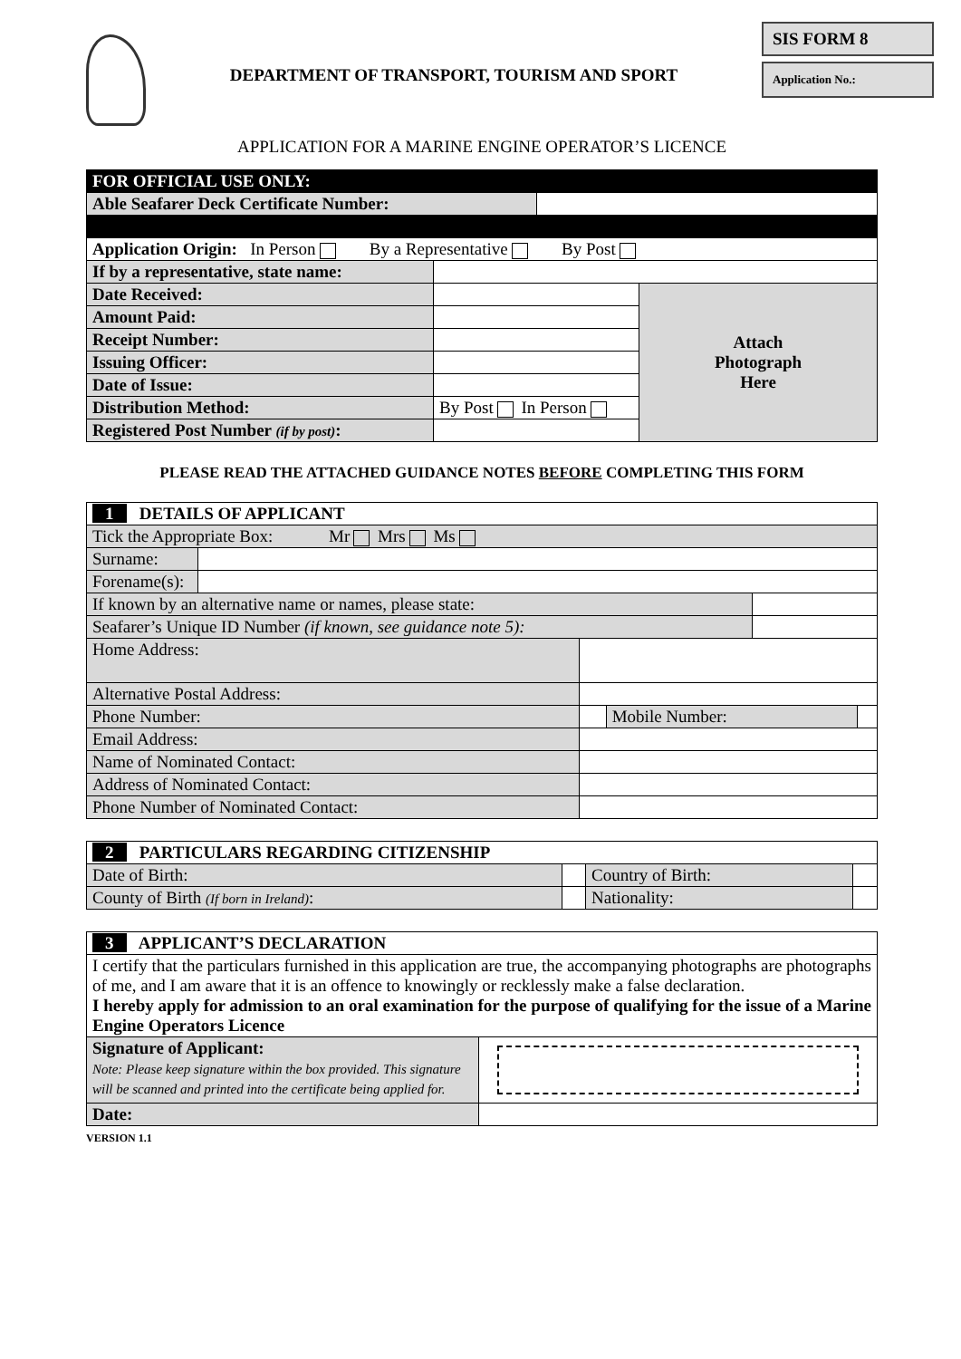DEPARTMENT OF TRANSPORT, TOURISM AND SPORT
SIS FORM 8
Application No.:
APPLICATION FOR A MARINE ENGINE OPERATOR’S LICENCE
| FOR OFFICIAL USE ONLY: | | | |
| Able Seafarer Deck Certificate Number: | | | |
| Application Origin: In Person By a Representative By Post | | | |
| If by a representative, state name: | | | |
| Date Received: | | | Attach Photograph Here |
| Amount Paid: | | | |
| Receipt Number: | | | |
| Issuing Officer: | | | |
| Date of Issue: | | | |
| Distribution Method: | By Post In Person | | |
| Registered Post Number (if by post) : | | | |
PLEASE READ THE ATTACHED GUIDANCE NOTES BEFORE COMPLETING THIS FORM
| 1 DETAILS OF APPLICANT | | | | | |
| Tick the Appropriate Box: Mr Mrs Ms | | | | | |
| Surname: | | | | | |
| Forename(s): | | | | | |
| If known by an alternative name or names, please state: | | | | | |
| Seafarer’s Unique ID Number (if known, see guidance note 5): | | | | | |
| Home Address: | | | | | |
| Alternative Postal Address: | | | | | |
| Phone Number: | | | Mobile Number: | | |
| Email Address: | | | | | |
| Name of Nominated Contact: | | | | | |
| Address of Nominated Contact: | | | | | |
| Phone Number of Nominated Contact: | | | | | |
| 2 PARTICULARS REGARDING CITIZENSHIP | | | |
| Date of Birth: | | Country of Birth: | |
| County of Birth (If born in Ireland) : | | Nationality: | |
| 3 APPLICANT’S DECLARATION | |
| I certify that the particulars furnished in this application are true, the accompanying photographs are photographs of me, and I am aware that it is an offence to knowingly or recklessly make a false declaration. I hereby apply for admission to an oral examination for the purpose of qualifying for the issue of a Marine Engine Operators Licence | |
| Signature of Applicant: Note: Please keep signature within the box provided. This signature will be scanned and printed into the certificate being applied for. | |
| Date: | |
VERSION 1.1